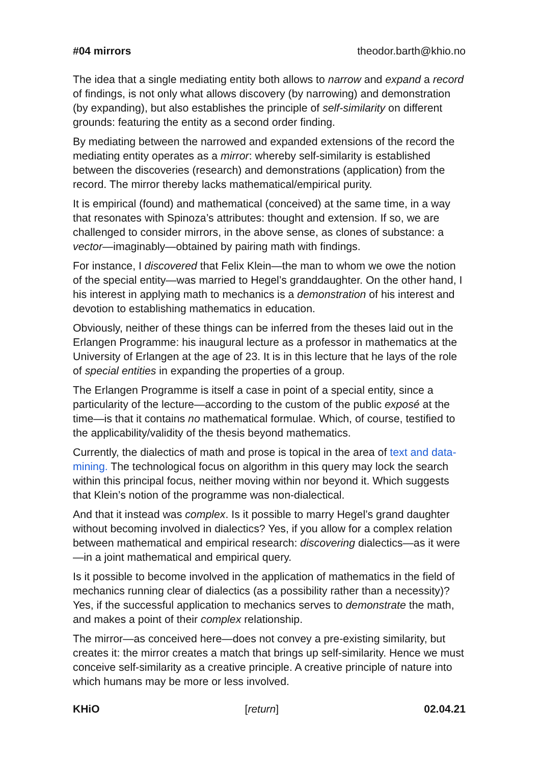#04 mirrors theodor.barth@khio.no
The idea that a single mediating entity both allows to narrow and expand a record of findings, is not only what allows discovery (by narrowing) and demonstration (by expanding), but also establishes the principle of self-similarity on different grounds: featuring the entity as a second order finding.
By mediating between the narrowed and expanded extensions of the record the mediating entity operates as a mirror: whereby self-similarity is established between the discoveries (research) and demonstrations (application) from the record. The mirror thereby lacks mathematical/empirical purity.
It is empirical (found) and mathematical (conceived) at the same time, in a way that resonates with Spinoza’s attributes: thought and extension. If so, we are challenged to consider mirrors, in the above sense, as clones of substance: a vector—imaginably—obtained by pairing math with findings.
For instance, I discovered that Felix Klein—the man to whom we owe the notion of the special entity—was married to Hegel’s granddaughter. On the other hand, I his interest in applying math to mechanics is a demonstration of his interest and devotion to establishing mathematics in education.
Obviously, neither of these things can be inferred from the theses laid out in the Erlangen Programme: his inaugural lecture as a professor in mathematics at the University of Erlangen at the age of 23. It is in this lecture that he lays of the role of special entities in expanding the properties of a group.
The Erlangen Programme is itself a case in point of a special entity, since a particularity of the lecture—according to the custom of the public exposé at the time—is that it contains no mathematical formulae. Which, of course, testified to the applicability/validity of the thesis beyond mathematics.
Currently, the dialectics of math and prose is topical in the area of text and data-mining. The technological focus on algorithm in this query may lock the search within this principal focus, neither moving within nor beyond it. Which suggests that Klein’s notion of the programme was non-dialectical.
And that it instead was complex. Is it possible to marry Hegel’s grand daughter without becoming involved in dialectics? Yes, if you allow for a complex relation between mathematical and empirical research: discovering dialectics—as it were—in a joint mathematical and empirical query.
Is it possible to become involved in the application of mathematics in the field of mechanics running clear of dialectics (as a possibility rather than a necessity)? Yes, if the successful application to mechanics serves to demonstrate the math, and makes a point of their complex relationship.
The mirror—as conceived here—does not convey a pre-existing similarity, but creates it: the mirror creates a match that brings up self-similarity. Hence we must conceive self-similarity as a creative principle. A creative principle of nature into which humans may be more or less involved.
KHiO [return] 02.04.21